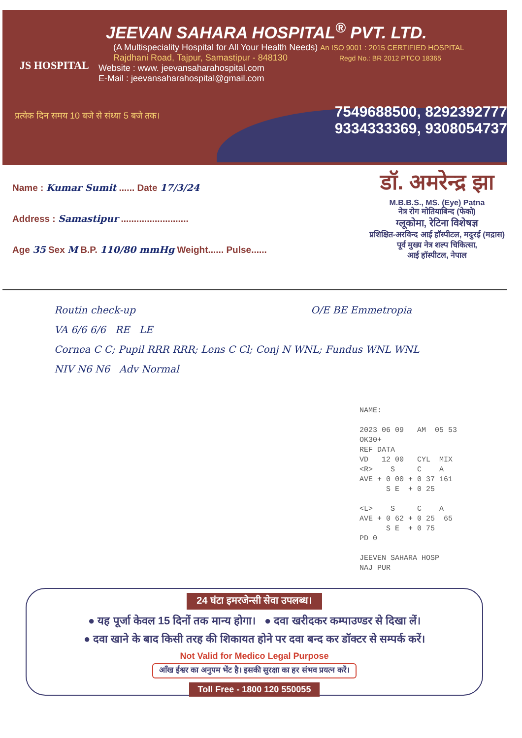JS HOSPITAL
JEEVAN SAHARA HOSPITAL<sup>®</sup> PVT. LTD.
(A Multispeciality Hospital for All Your Health Needs) An ISO 9001 : 2015 CERTIFIED HOSPITAL
Rajdhani Road, Tajpur, Samastipur - 848130 Regd No.: BR 2012 PTCO 18365
Website : www. jeevansaharahospital.com
E-Mail : jeevansaharahospital@gmail.com
प्रत्येक दिन समय 10 बजे से संध्या 5 बजे तक।
7549688500, 8292392777
9334333369, 9308054737
Name : Kumar Sumit ...... Date 17/3/24
Address : Samastipur ..........................
Age 35 Sex M B.P. 110/80 mmHg Weight...... Pulse......
डॉ. अमरेन्द्र झा
M.B.B.S., MS. (Eye) Patna
नेत्र रोग मोतियाबिन्द (फेको)
ग्लूकोमा, रेटिना विशेषज्ञ
प्रशिक्षित-अरविन्द आई हॉस्पीटल, मदुरई (मद्रास)
पूर्व मुख्य नेत्र शल्प चिकित्सा,
आई हॉस्पीटल, नेपाल
Routin check-up O/E BE Emmetropia
VA 6/6 6/6 RE LE
Cornea C C; Pupil RRR RRR; Lens C Cl; Conj N WNL; Fundus WNL WNL
NIV N6 N6 Adv Normal
NAME: 2023 06 09 AM 05 53 OK30+ REF DATA VD 12 00 CYL MIX <R> S C A AVE + 0 00 + 0 37 161 S E + 0 25 <L> S C A AVE + 0 62 + 0 25 65 S E + 0 75 PD 0 JEEVEN SAHARA HOSP NAJ PUR
24 घंटा इमरजेन्सी सेवा उपलब्ध।
● यह पूर्जा केवल 15 दिनों तक मान्य होगा। ● दवा खरीदकर कम्पाउण्डर से दिखा लें।
● दवा खाने के बाद किसी तरह की शिकायत होने पर दवा बन्द कर डॉक्टर से सम्पर्क करें।
Not Valid for Medico Legal Purpose
आँख ईश्वर का अनुपम भेंट है। इसकी सुरक्षा का हर संभव प्रयत्न करें।
Toll Free - 1800 120 550055